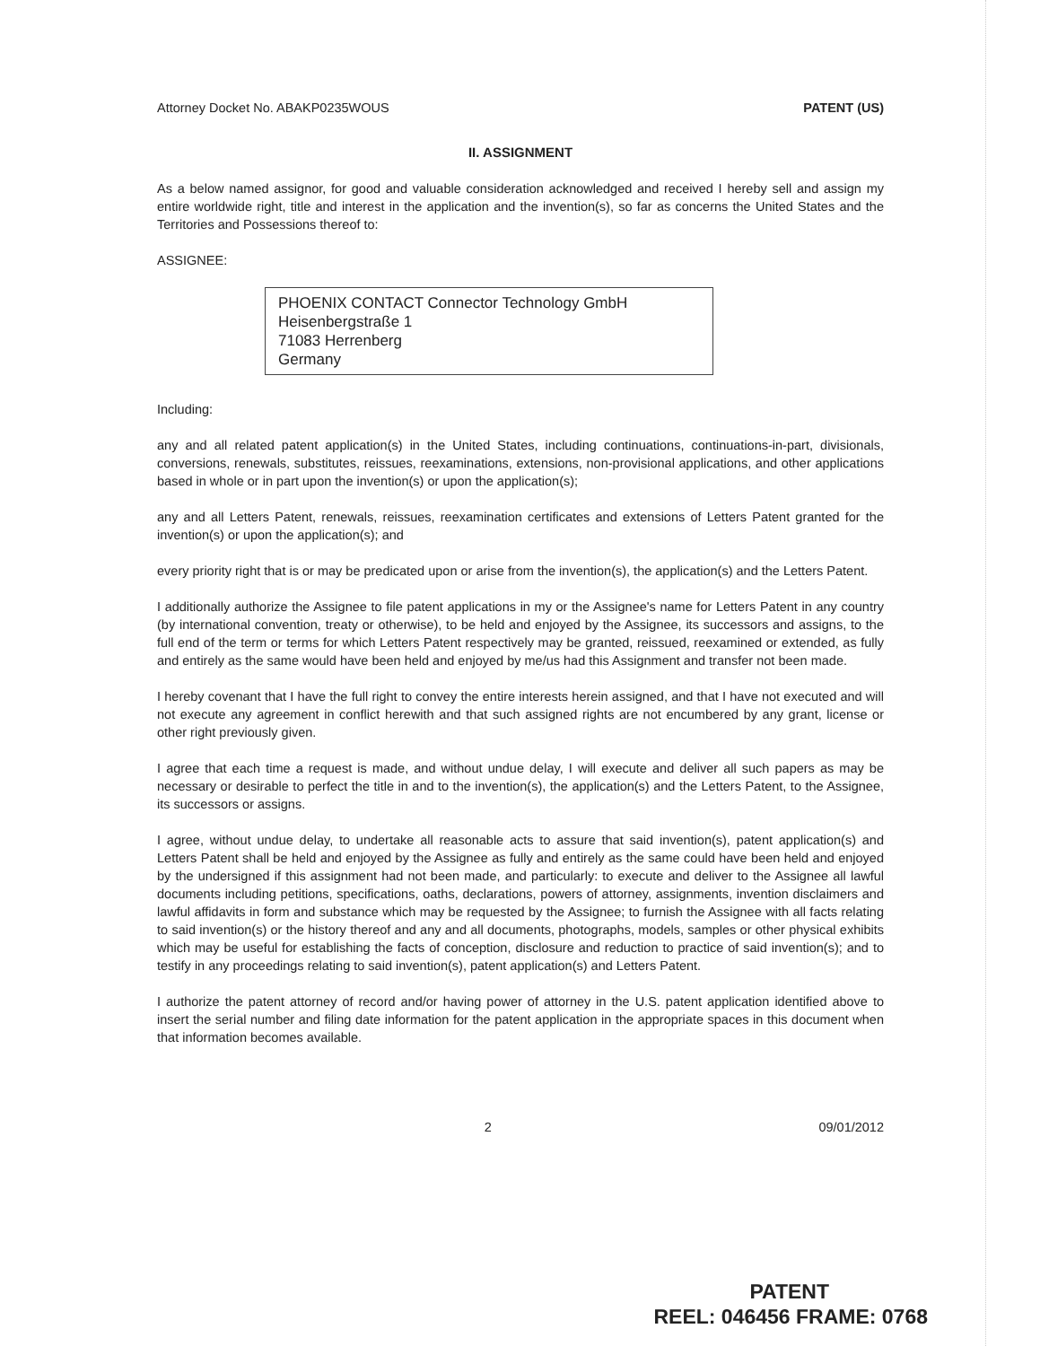Attorney Docket No. ABAKP0235WOUS PATENT (US)
II. ASSIGNMENT
As a below named assignor, for good and valuable consideration acknowledged and received I hereby sell and assign my entire worldwide right, title and interest in the application and the invention(s), so far as concerns the United States and the Territories and Possessions thereof to:
ASSIGNEE:
PHOENIX CONTACT Connector Technology GmbH
Heisenbergstraße 1
71083 Herrenberg
Germany
Including:
any and all related patent application(s) in the United States, including continuations, continuations-in-part, divisionals, conversions, renewals, substitutes, reissues, reexaminations, extensions, non-provisional applications, and other applications based in whole or in part upon the invention(s) or upon the application(s);
any and all Letters Patent, renewals, reissues, reexamination certificates and extensions of Letters Patent granted for the invention(s) or upon the application(s); and
every priority right that is or may be predicated upon or arise from the invention(s), the application(s) and the Letters Patent.
I additionally authorize the Assignee to file patent applications in my or the Assignee's name for Letters Patent in any country (by international convention, treaty or otherwise), to be held and enjoyed by the Assignee, its successors and assigns, to the full end of the term or terms for which Letters Patent respectively may be granted, reissued, reexamined or extended, as fully and entirely as the same would have been held and enjoyed by me/us had this Assignment and transfer not been made.
I hereby covenant that I have the full right to convey the entire interests herein assigned, and that I have not executed and will not execute any agreement in conflict herewith and that such assigned rights are not encumbered by any grant, license or other right previously given.
I agree that each time a request is made, and without undue delay, I will execute and deliver all such papers as may be necessary or desirable to perfect the title in and to the invention(s), the application(s) and the Letters Patent, to the Assignee, its successors or assigns.
I agree, without undue delay, to undertake all reasonable acts to assure that said invention(s), patent application(s) and Letters Patent shall be held and enjoyed by the Assignee as fully and entirely as the same could have been held and enjoyed by the undersigned if this assignment had not been made, and particularly: to execute and deliver to the Assignee all lawful documents including petitions, specifications, oaths, declarations, powers of attorney, assignments, invention disclaimers and lawful affidavits in form and substance which may be requested by the Assignee; to furnish the Assignee with all facts relating to said invention(s) or the history thereof and any and all documents, photographs, models, samples or other physical exhibits which may be useful for establishing the facts of conception, disclosure and reduction to practice of said invention(s); and to testify in any proceedings relating to said invention(s), patent application(s) and Letters Patent.
I authorize the patent attorney of record and/or having power of attorney in the U.S. patent application identified above to insert the serial number and filing date information for the patent application in the appropriate spaces in this document when that information becomes available.
2 09/01/2012
PATENT
REEL: 046456 FRAME: 0768